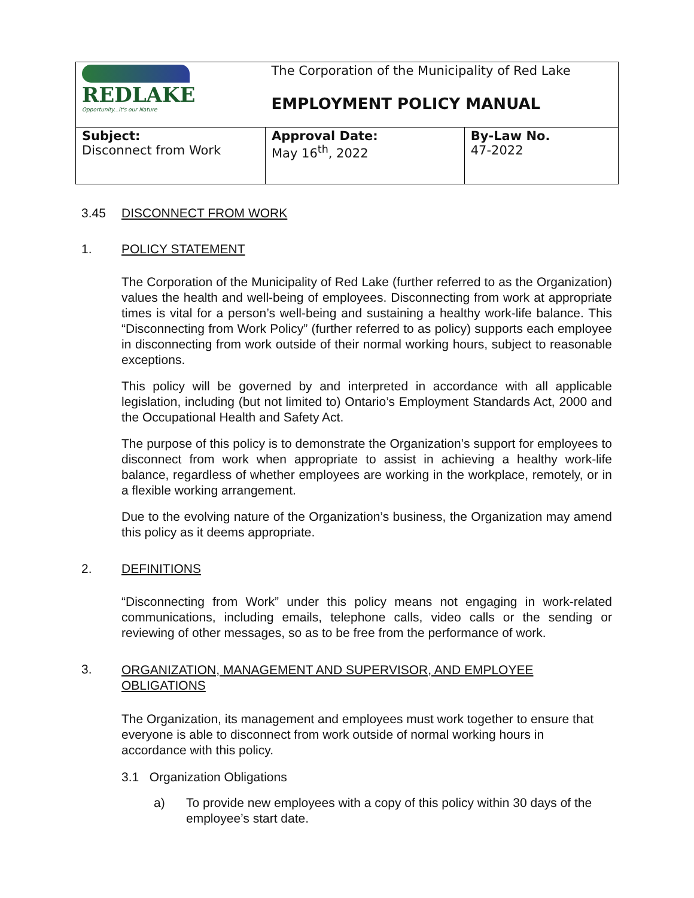| REDLAKE Opportunity...it's our Nature | The Corporation of the Municipality of Red Lake EMPLOYMENT POLICY MANUAL | |
| Subject: Disconnect from Work | Approval Date: May 16<sup>th</sup>, 2022 | By-Law No. 47-2022 |
3.45 DISCONNECT FROM WORK
1. POLICY STATEMENT
The Corporation of the Municipality of Red Lake (further referred to as the Organization) values the health and well-being of employees. Disconnecting from work at appropriate times is vital for a person’s well-being and sustaining a healthy work-life balance. This “Disconnecting from Work Policy” (further referred to as policy) supports each employee in disconnecting from work outside of their normal working hours, subject to reasonable exceptions.
This policy will be governed by and interpreted in accordance with all applicable legislation, including (but not limited to) Ontario’s Employment Standards Act, 2000 and the Occupational Health and Safety Act.
The purpose of this policy is to demonstrate the Organization’s support for employees to disconnect from work when appropriate to assist in achieving a healthy work-life balance, regardless of whether employees are working in the workplace, remotely, or in a flexible working arrangement.
Due to the evolving nature of the Organization’s business, the Organization may amend this policy as it deems appropriate.
2. DEFINITIONS
“Disconnecting from Work” under this policy means not engaging in work-related communications, including emails, telephone calls, video calls or the sending or reviewing of other messages, so as to be free from the performance of work.
3. ORGANIZATION, MANAGEMENT AND SUPERVISOR, AND EMPLOYEE OBLIGATIONS
The Organization, its management and employees must work together to ensure that everyone is able to disconnect from work outside of normal working hours in accordance with this policy.
3.1 Organization Obligations
a) To provide new employees with a copy of this policy within 30 days of the employee’s start date.